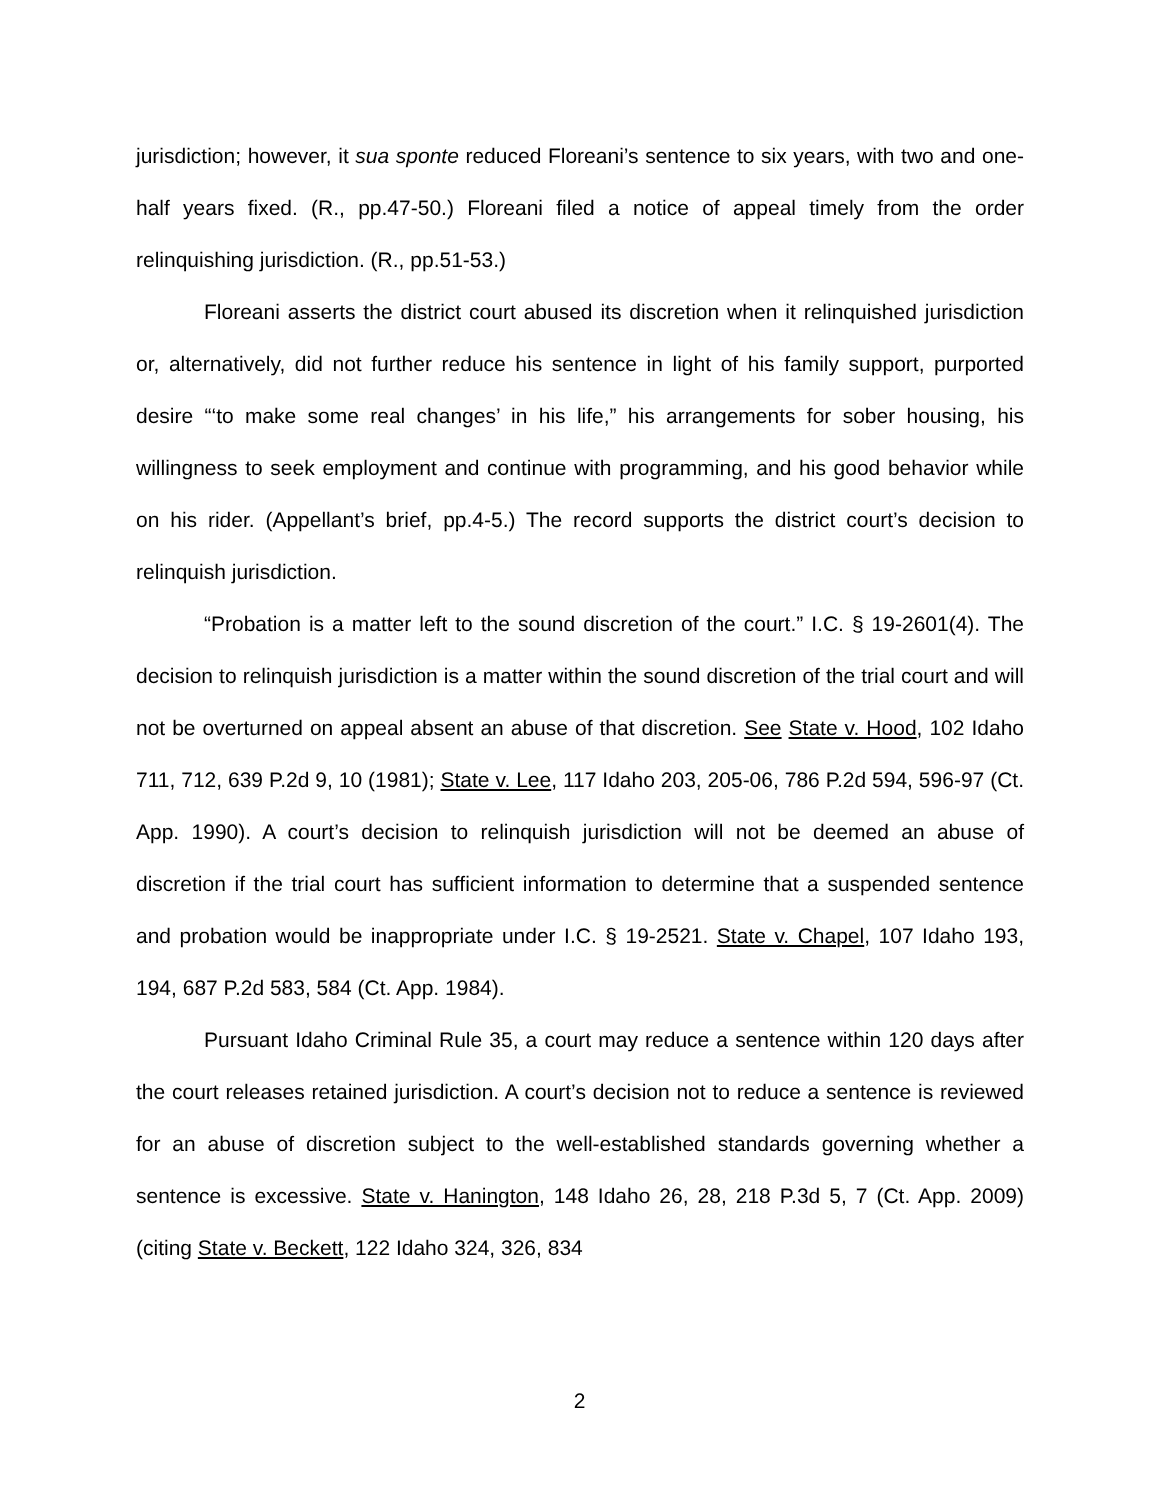jurisdiction; however, it sua sponte reduced Floreani’s sentence to six years, with two and one-half years fixed. (R., pp.47-50.) Floreani filed a notice of appeal timely from the order relinquishing jurisdiction. (R., pp.51-53.)
Floreani asserts the district court abused its discretion when it relinquished jurisdiction or, alternatively, did not further reduce his sentence in light of his family support, purported desire “‘to make some real changes’ in his life,” his arrangements for sober housing, his willingness to seek employment and continue with programming, and his good behavior while on his rider. (Appellant’s brief, pp.4-5.) The record supports the district court’s decision to relinquish jurisdiction.
“Probation is a matter left to the sound discretion of the court.” I.C. § 19-2601(4). The decision to relinquish jurisdiction is a matter within the sound discretion of the trial court and will not be overturned on appeal absent an abuse of that discretion. See State v. Hood, 102 Idaho 711, 712, 639 P.2d 9, 10 (1981); State v. Lee, 117 Idaho 203, 205-06, 786 P.2d 594, 596-97 (Ct. App. 1990). A court’s decision to relinquish jurisdiction will not be deemed an abuse of discretion if the trial court has sufficient information to determine that a suspended sentence and probation would be inappropriate under I.C. § 19-2521. State v. Chapel, 107 Idaho 193, 194, 687 P.2d 583, 584 (Ct. App. 1984).
Pursuant Idaho Criminal Rule 35, a court may reduce a sentence within 120 days after the court releases retained jurisdiction. A court’s decision not to reduce a sentence is reviewed for an abuse of discretion subject to the well-established standards governing whether a sentence is excessive. State v. Hanington, 148 Idaho 26, 28, 218 P.3d 5, 7 (Ct. App. 2009) (citing State v. Beckett, 122 Idaho 324, 326, 834
2